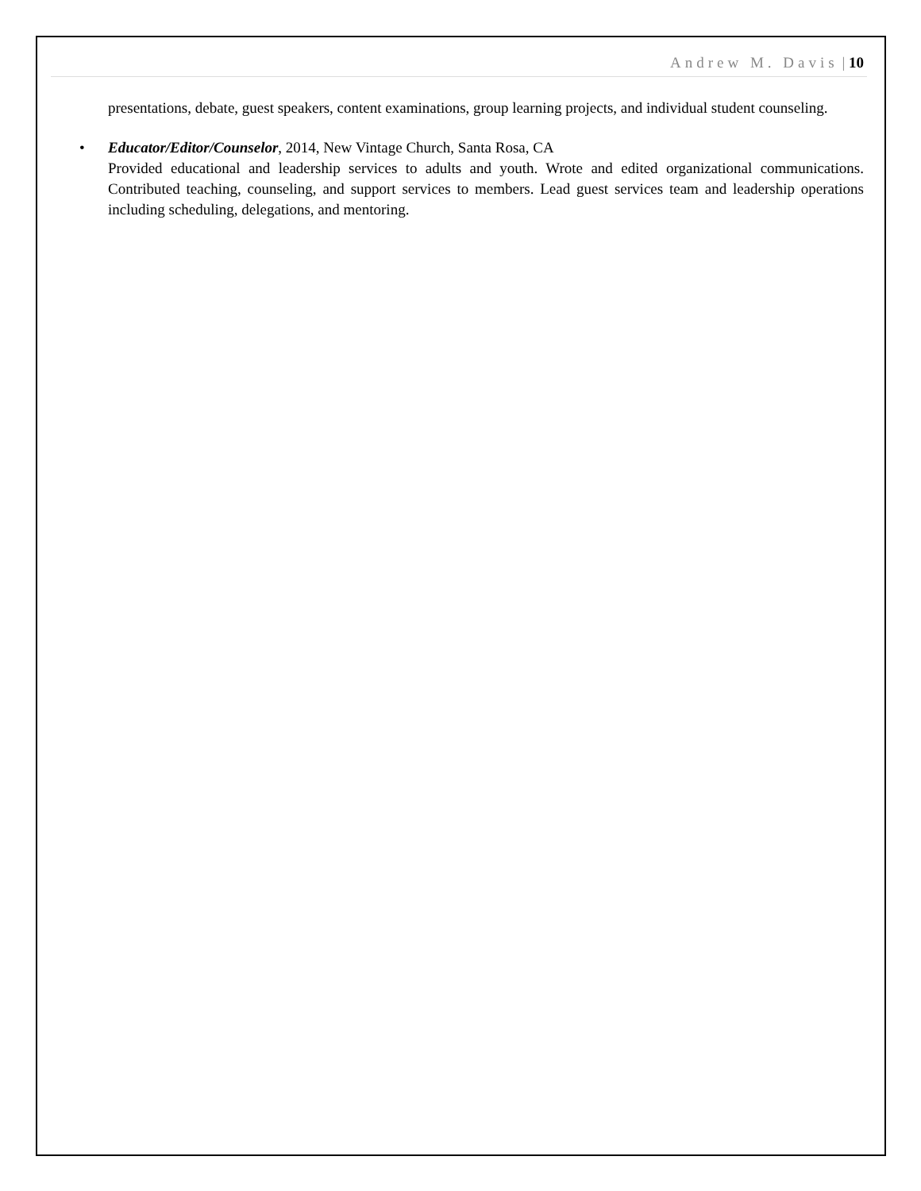Andrew M. Davis | 10
presentations, debate, guest speakers, content examinations, group learning projects, and individual student counseling.
• Educator/Editor/Counselor, 2014, New Vintage Church, Santa Rosa, CA
Provided educational and leadership services to adults and youth. Wrote and edited organizational communications. Contributed teaching, counseling, and support services to members. Lead guest services team and leadership operations including scheduling, delegations, and mentoring.